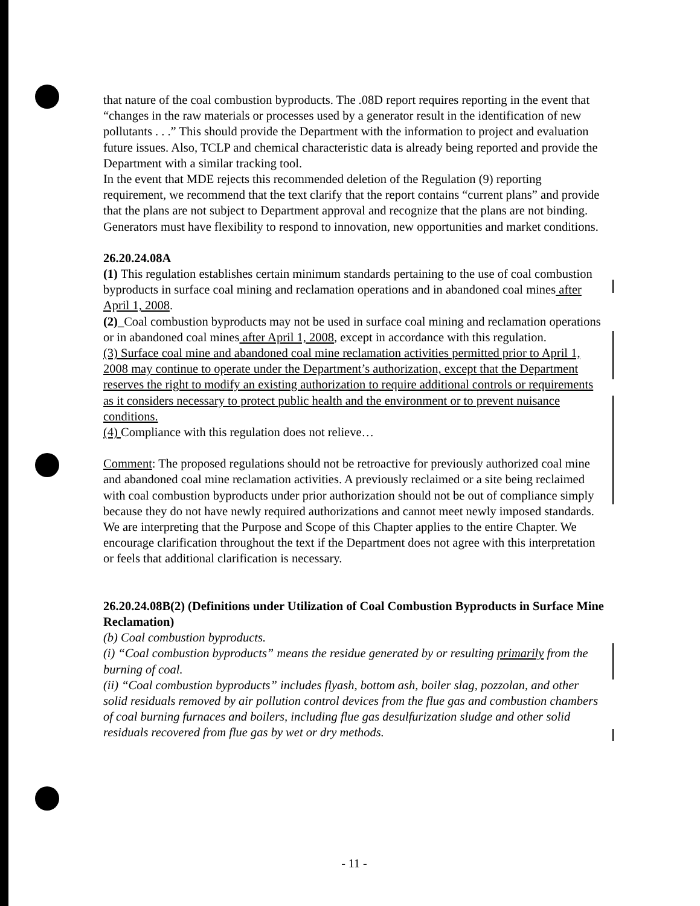that nature of the coal combustion byproducts. The .08D report requires reporting in the event that “changes in the raw materials or processes used by a generator result in the identification of new pollutants . . .” This should provide the Department with the information to project and evaluation future issues. Also, TCLP and chemical characteristic data is already being reported and provide the Department with a similar tracking tool.
In the event that MDE rejects this recommended deletion of the Regulation (9) reporting requirement, we recommend that the text clarify that the report contains “current plans” and provide that the plans are not subject to Department approval and recognize that the plans are not binding. Generators must have flexibility to respond to innovation, new opportunities and market conditions.
26.20.24.08A
(1) This regulation establishes certain minimum standards pertaining to the use of coal combustion byproducts in surface coal mining and reclamation operations and in abandoned coal mines after April 1, 2008.
(2)_Coal combustion byproducts may not be used in surface coal mining and reclamation operations or in abandoned coal mines after April 1, 2008, except in accordance with this regulation.
(3) Surface coal mine and abandoned coal mine reclamation activities permitted prior to April 1, 2008 may continue to operate under the Department’s authorization, except that the Department reserves the right to modify an existing authorization to require additional controls or requirements as it considers necessary to protect public health and the environment or to prevent nuisance conditions.
(4) Compliance with this regulation does not relieve…
Comment: The proposed regulations should not be retroactive for previously authorized coal mine and abandoned coal mine reclamation activities. A previously reclaimed or a site being reclaimed with coal combustion byproducts under prior authorization should not be out of compliance simply because they do not have newly required authorizations and cannot meet newly imposed standards. We are interpreting that the Purpose and Scope of this Chapter applies to the entire Chapter. We encourage clarification throughout the text if the Department does not agree with this interpretation or feels that additional clarification is necessary.
26.20.24.08B(2) (Definitions under Utilization of Coal Combustion Byproducts in Surface Mine Reclamation)
(b) Coal combustion byproducts.
(i) “Coal combustion byproducts” means the residue generated by or resulting primarily from the burning of coal.
(ii) “Coal combustion byproducts” includes flyash, bottom ash, boiler slag, pozzolan, and other solid residuals removed by air pollution control devices from the flue gas and combustion chambers of coal burning furnaces and boilers, including flue gas desulfurization sludge and other solid residuals recovered from flue gas by wet or dry methods.
- 11 -